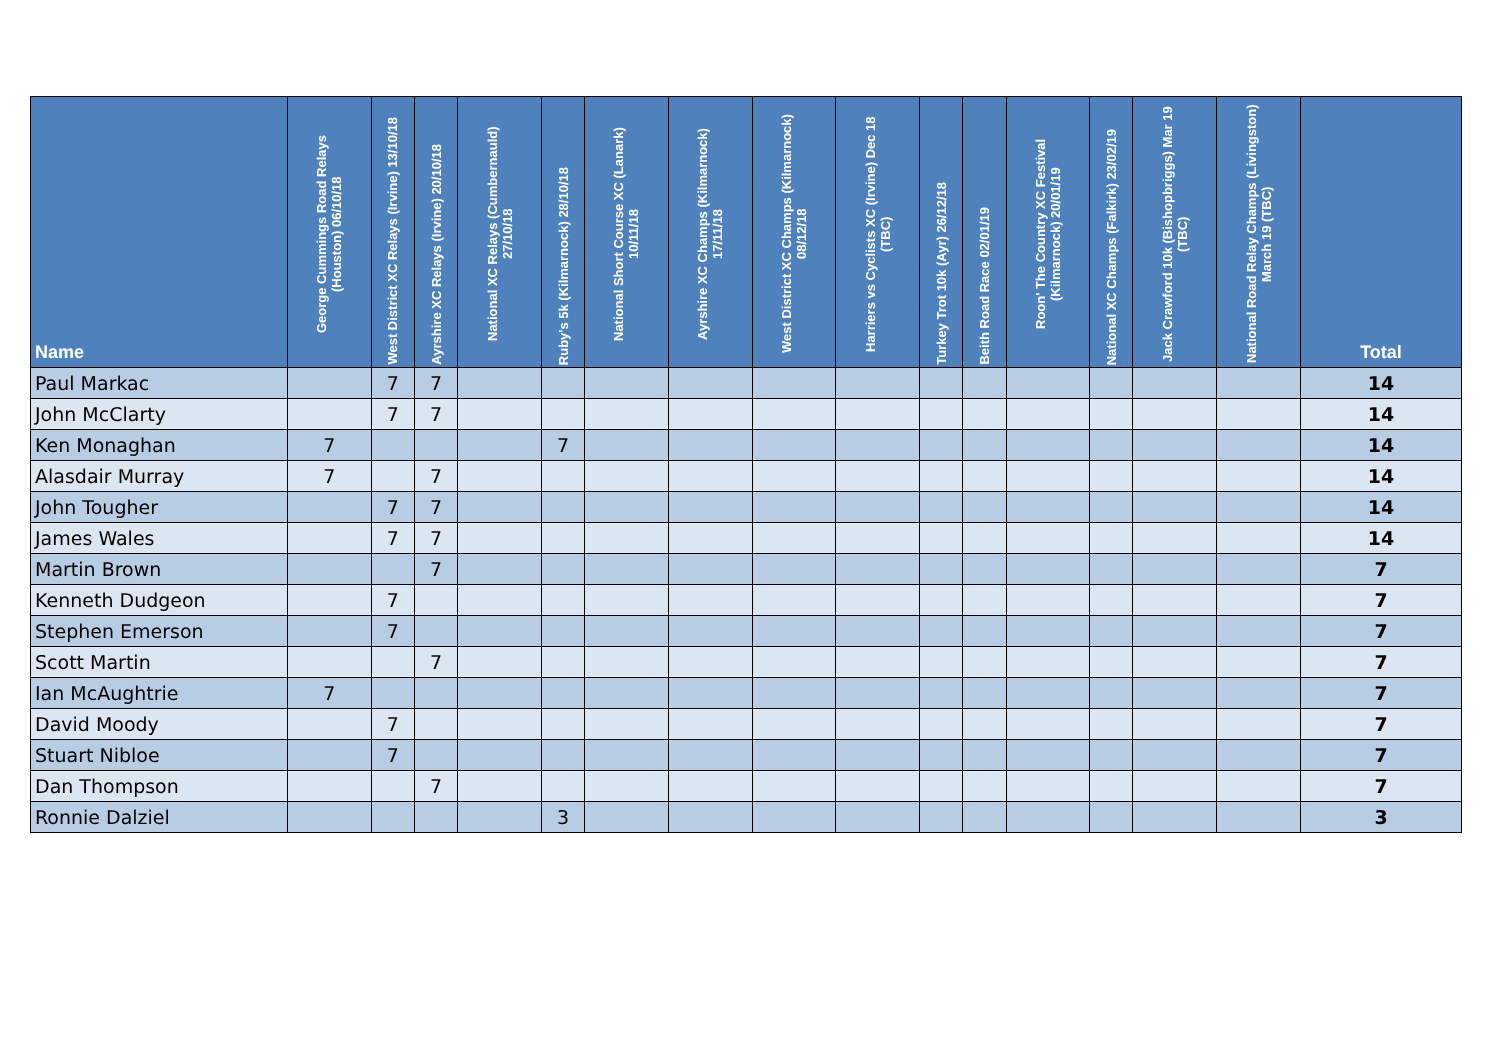| Name | George Cummings Road Relays (Houston) 06/10/18 | West District XC Relays (Irvine) 13/10/18 | Ayrshire XC Relays (Irvine) 20/10/18 | National XC Relays (Cumbernauld) 27/10/18 | Ruby's 5k (Kilmarnock) 28/10/18 | National Short Course XC (Lanark) 10/11/18 | Ayrshire XC Champs (Kilmarnock) 17/11/18 | West District XC Champs (Kilmarnock) 08/12/18 | Harriers vs Cyclists XC (Irvine) Dec 18 (TBC) | Turkey Trot 10k (Ayr) 26/12/18 | Beith Road Race 02/01/19 | Roon' The Country XC Festival (Kilmarnock) 20/01/19 | National XC Champs (Falkirk) 23/02/19 | Jack Crawford 10k (Bishopbriggs) Mar 19 (TBC) | National Road Relay Champs (Livingston) March 19 (TBC) | Total |
| --- | --- | --- | --- | --- | --- | --- | --- | --- | --- | --- | --- | --- | --- | --- | --- | --- |
| Paul Markac | | 7 | 7 | | | | | | | | | | | | | 14 |
| John McClarty | | 7 | 7 | | | | | | | | | | | | | 14 |
| Ken Monaghan | 7 | | | | 7 | | | | | | | | | | | 14 |
| Alasdair Murray | 7 | | 7 | | | | | | | | | | | | | 14 |
| John Tougher | | 7 | 7 | | | | | | | | | | | | | 14 |
| James Wales | | 7 | 7 | | | | | | | | | | | | | 14 |
| Martin Brown | | | 7 | | | | | | | | | | | | | 7 |
| Kenneth Dudgeon | | 7 | | | | | | | | | | | | | | 7 |
| Stephen Emerson | | 7 | | | | | | | | | | | | | | 7 |
| Scott Martin | | | 7 | | | | | | | | | | | | | 7 |
| Ian McAughtrie | 7 | | | | | | | | | | | | | | | 7 |
| David Moody | | 7 | | | | | | | | | | | | | | 7 |
| Stuart Nibloe | | 7 | | | | | | | | | | | | | | 7 |
| Dan Thompson | | | 7 | | | | | | | | | | | | | 7 |
| Ronnie Dalziel | | | | | 3 | | | | | | | | | | | 3 |